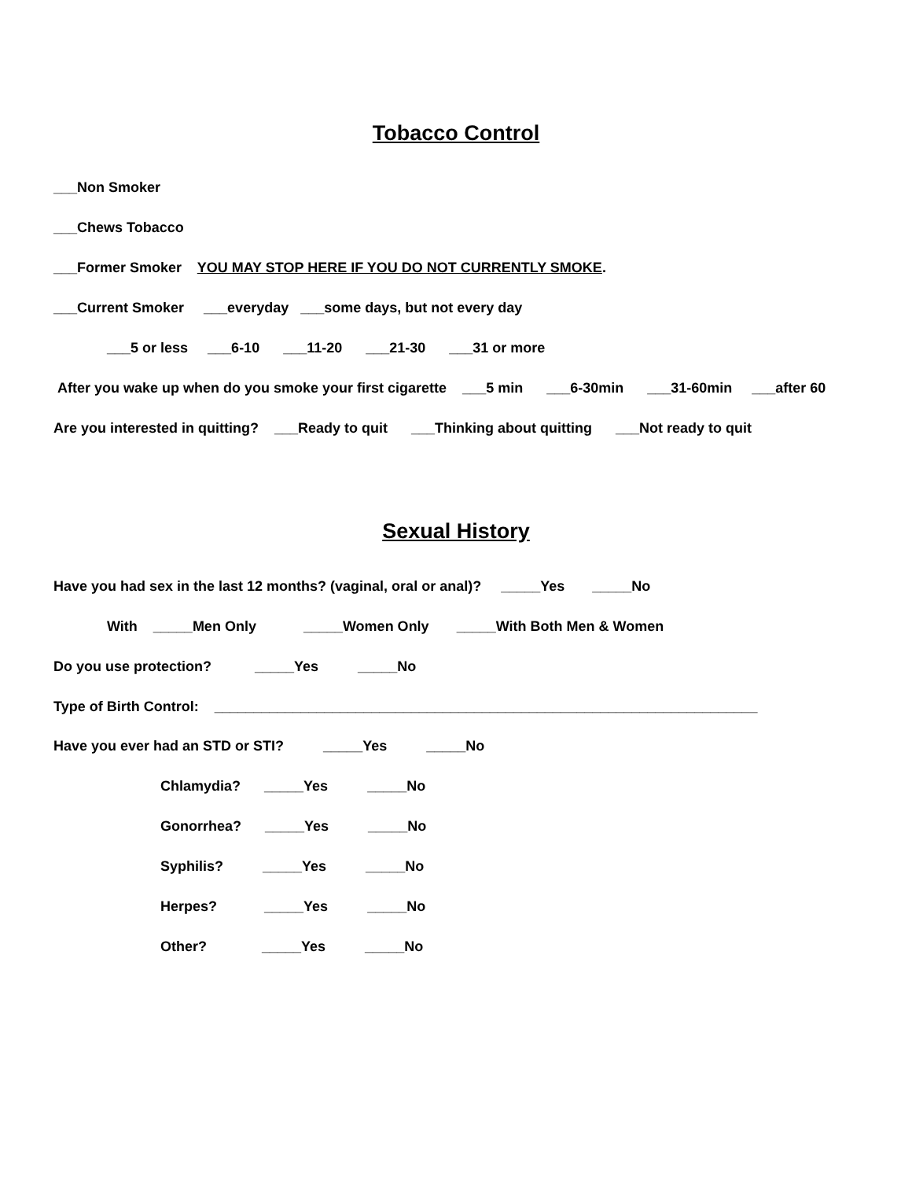Tobacco Control
___Non Smoker
___Chews Tobacco
___Former Smoker YOU MAY STOP HERE IF YOU DO NOT CURRENTLY SMOKE.
___Current Smoker ___everyday ___some days, but not every day
___5 or less ___6-10 ___11-20 ___21-30 ___31 or more
After you wake up when do you smoke your first cigarette ___5 min ___6-30min ___31-60min ___after 60
Are you interested in quitting? ___Ready to quit ___Thinking about quitting ___Not ready to quit
Sexual History
Have you had sex in the last 12 months? (vaginal, oral or anal)? _____Yes _____No
With _____Men Only _____Women Only _____With Both Men & Women
Do you use protection? _____Yes _____No
Type of Birth Control: _____________________________________________________________________
Have you ever had an STD or STI? _____Yes _____No
Chlamydia? _____Yes _____No
Gonorrhea? _____Yes _____No
Syphilis? _____Yes _____No
Herpes? _____Yes _____No
Other? _____Yes _____No